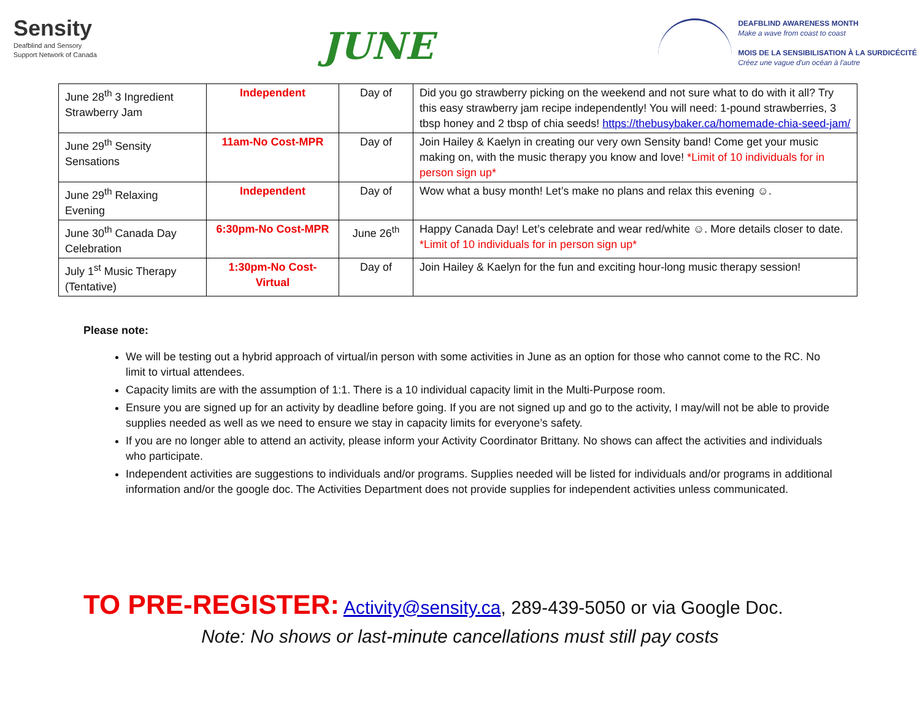Sensity
Deafblind and Sensory
Support Network of Canada
JUNE
DEAFBLIND AWARENESS MONTH
Make a wave from coast to coast
MOIS DE LA SENSIBILISATION À LA SURDICÉCITÉ
Créez une vague d'un océan à l'autre
| June 28<sup>th</sup> 3 Ingredient Strawberry Jam | Independent | Day of | Did you go strawberry picking on the weekend and not sure what to do with it all? Try this easy strawberry jam recipe independently! You will need: 1-pound strawberries, 3 tbsp honey and 2 tbsp of chia seeds! https://thebusybaker.ca/homemade-chia-seed-jam/ |
| June 29<sup>th</sup> Sensity Sensations | 11am-No Cost-MPR | Day of | Join Hailey & Kaelyn in creating our very own Sensity band! Come get your music making on, with the music therapy you know and love! *Limit of 10 individuals for in person sign up* |
| June 29<sup>th</sup> Relaxing Evening | Independent | Day of | Wow what a busy month! Let’s make no plans and relax this evening ☺. |
| June 30<sup>th</sup> Canada Day Celebration | 6:30pm-No Cost-MPR | June 26<sup>th</sup> | Happy Canada Day! Let’s celebrate and wear red/white ☺. More details closer to date. *Limit of 10 individuals for in person sign up* |
| July 1<sup>st</sup> Music Therapy (Tentative) | 1:30pm-No Cost-Virtual | Day of | Join Hailey & Kaelyn for the fun and exciting hour-long music therapy session! |
Please note:
We will be testing out a hybrid approach of virtual/in person with some activities in June as an option for those who cannot come to the RC. No limit to virtual attendees.
Capacity limits are with the assumption of 1:1. There is a 10 individual capacity limit in the Multi-Purpose room.
Ensure you are signed up for an activity by deadline before going. If you are not signed up and go to the activity, I may/will not be able to provide supplies needed as well as we need to ensure we stay in capacity limits for everyone’s safety.
If you are no longer able to attend an activity, please inform your Activity Coordinator Brittany. No shows can affect the activities and individuals who participate.
Independent activities are suggestions to individuals and/or programs. Supplies needed will be listed for individuals and/or programs in additional information and/or the google doc. The Activities Department does not provide supplies for independent activities unless communicated.
TO PRE-REGISTER: Activity@sensity.ca, 289-439-5050 or via Google Doc.
Note: No shows or last-minute cancellations must still pay costs